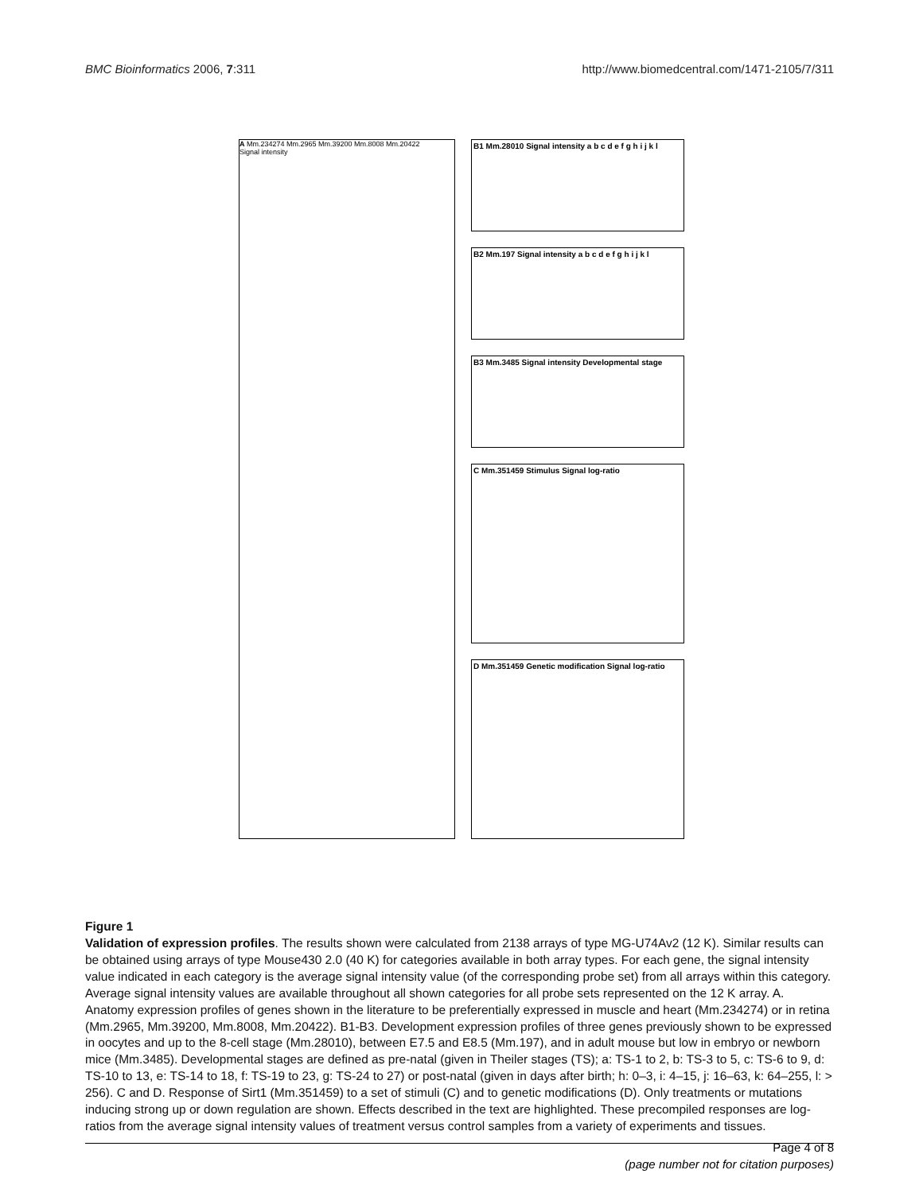BMC Bioinformatics 2006, 7:311 http://www.biomedcentral.com/1471-2105/7/311
A Mm.234274 Mm.2965 Mm.39200 Mm.8008 Mm.20422
Signal intensity
B1 Mm.28010 Signal intensity a b c d e f g h i j k l
B2 Mm.197 Signal intensity a b c d e f g h i j k l
B3 Mm.3485 Signal intensity Developmental stage
C Mm.351459 Stimulus Signal log-ratio
D Mm.351459 Genetic modification Signal log-ratio
Figure 1
Validation of expression profiles. The results shown were calculated from 2138 arrays of type MG-U74Av2 (12 K). Similar results can be obtained using arrays of type Mouse430 2.0 (40 K) for categories available in both array types. For each gene, the signal intensity value indicated in each category is the average signal intensity value (of the corresponding probe set) from all arrays within this category. Average signal intensity values are available throughout all shown categories for all probe sets represented on the 12 K array. A. Anatomy expression profiles of genes shown in the literature to be preferentially expressed in muscle and heart (Mm.234274) or in retina (Mm.2965, Mm.39200, Mm.8008, Mm.20422). B1-B3. Development expression profiles of three genes previously shown to be expressed in oocytes and up to the 8-cell stage (Mm.28010), between E7.5 and E8.5 (Mm.197), and in adult mouse but low in embryo or newborn mice (Mm.3485). Developmental stages are defined as pre-natal (given in Theiler stages (TS); a: TS-1 to 2, b: TS-3 to 5, c: TS-6 to 9, d: TS-10 to 13, e: TS-14 to 18, f: TS-19 to 23, g: TS-24 to 27) or post-natal (given in days after birth; h: 0–3, i: 4–15, j: 16–63, k: 64–255, l: > 256). C and D. Response of Sirt1 (Mm.351459) to a set of stimuli (C) and to genetic modifications (D). Only treatments or mutations inducing strong up or down regulation are shown. Effects described in the text are highlighted. These precompiled responses are log-ratios from the average signal intensity values of treatment versus control samples from a variety of experiments and tissues.
Page 4 of 8
(page number not for citation purposes)